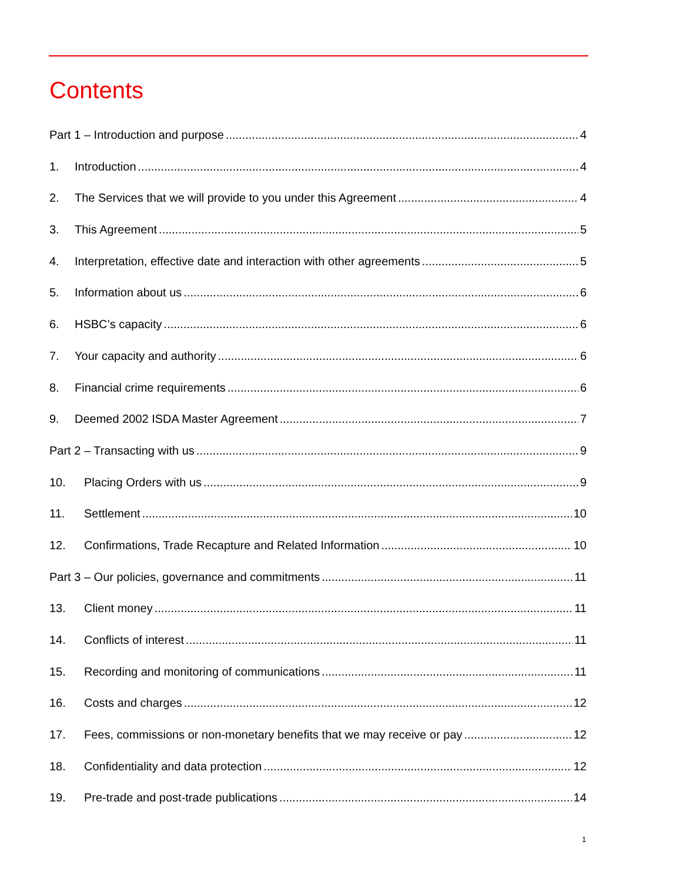Contents
Part 1 – Introduction and purpose 4
1. Introduction 4
2. The Services that we will provide to you under this Agreement 4
3. This Agreement 5
4. Interpretation, effective date and interaction with other agreements 5
5. Information about us 6
6. HSBC’s capacity 6
7. Your capacity and authority 6
8. Financial crime requirements 6
9. Deemed 2002 ISDA Master Agreement 7
Part 2 – Transacting with us 9
10. Placing Orders with us 9
11. Settlement 10
12. Confirmations, Trade Recapture and Related Information 10
Part 3 – Our policies, governance and commitments 11
13. Client money 11
14. Conflicts of interest 11
15. Recording and monitoring of communications 11
16. Costs and charges 12
17. Fees, commissions or non-monetary benefits that we may receive or pay 12
18. Confidentiality and data protection 12
19. Pre-trade and post-trade publications 14
1